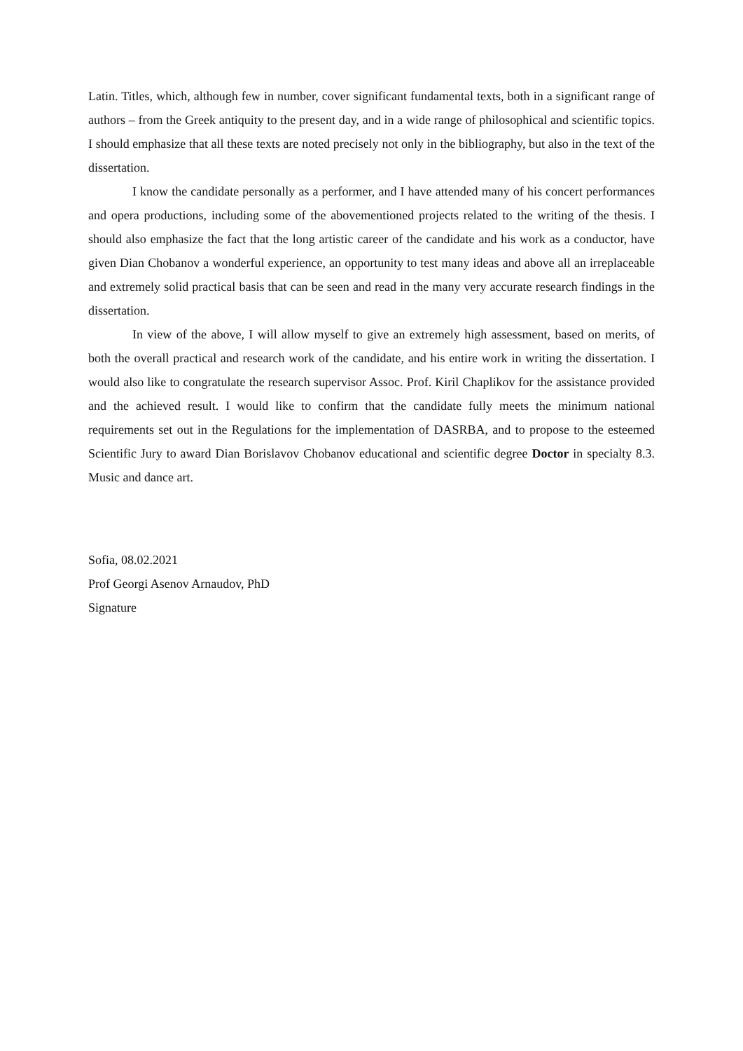Latin. Titles, which, although few in number, cover significant fundamental texts, both in a significant range of authors – from the Greek antiquity to the present day, and in a wide range of philosophical and scientific topics. I should emphasize that all these texts are noted precisely not only in the bibliography, but also in the text of the dissertation.
I know the candidate personally as a performer, and I have attended many of his concert performances and opera productions, including some of the abovementioned projects related to the writing of the thesis. I should also emphasize the fact that the long artistic career of the candidate and his work as a conductor, have given Dian Chobanov a wonderful experience, an opportunity to test many ideas and above all an irreplaceable and extremely solid practical basis that can be seen and read in the many very accurate research findings in the dissertation.
In view of the above, I will allow myself to give an extremely high assessment, based on merits, of both the overall practical and research work of the candidate, and his entire work in writing the dissertation. I would also like to congratulate the research supervisor Assoc. Prof. Kiril Chaplikov for the assistance provided and the achieved result. I would like to confirm that the candidate fully meets the minimum national requirements set out in the Regulations for the implementation of DASRBA, and to propose to the esteemed Scientific Jury to award Dian Borislavov Chobanov educational and scientific degree Doctor in specialty 8.3. Music and dance art.
Sofia, 08.02.2021
Prof Georgi Asenov Arnaudov, PhD
Signature